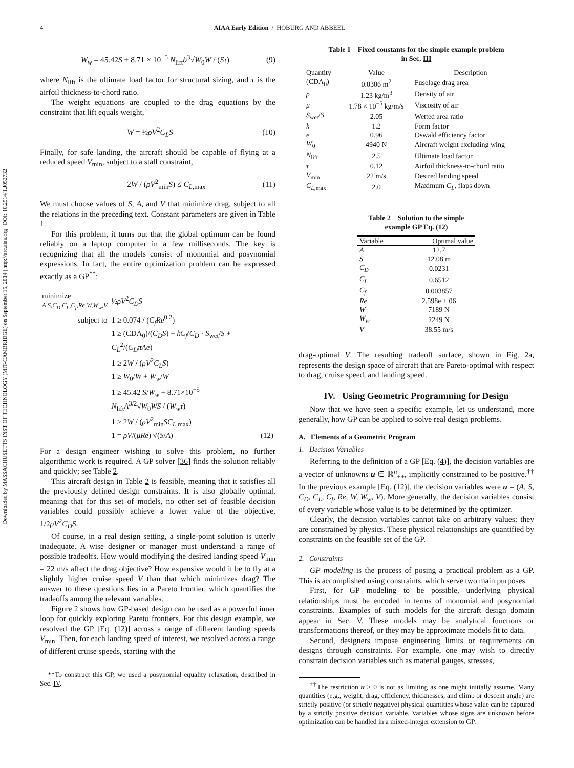Downloaded by MASSACHUSETTS INST OF TECHNOLOGY (MIT-CAMBRIDGE) on September 15, 2014 | http://arc.aiaa.org | DOI: 10.2514/1.J052732
4 AIAA Early Edition / HOBURG AND ABBEEL
W<sub>w</sub> = 45.42S + 8.71 × 10<sup>−5</sup> N<sub>lift</sub>b<sup>3</sup>√W<sub>0</sub>W / (Sτ) (9)
where N<sub>lift</sub> is the ultimate load factor for structural sizing, and τ is the airfoil thickness-to-chord ratio.
The weight equations are coupled to the drag equations by the constraint that lift equals weight,
W = ½ρV<sup>2</sup>C<sub>L</sub>S (10)
Finally, for safe landing, the aircraft should be capable of flying at a reduced speed V<sub>min</sub>, subject to a stall constraint,
2W / (ρV<sup>2</sup><sub>min</sub>S) ≤ C<sub>L,max</sub> (11)
We must choose values of S, A, and V that minimize drag, subject to all the relations in the preceding text. Constant parameters are given in Table 1.
For this problem, it turns out that the global optimum can be found reliably on a laptop computer in a few milliseconds. The key is recognizing that all the models consist of monomial and posynomial expressions. In fact, the entire optimization problem can be expressed exactly as a GP<sup>**</sup>:
| minimize A,S,C<sub>D</sub>,C<sub>L</sub>,C<sub>f</sub>,Re,W,W<sub>w</sub>,V | ½ ρV<sup>2</sup> C<sub>D</sub>S | |
| subject to | 1 ≥ 0.074 / ( C<sub>f</sub>Re<sup>0.2</sup>) | |
| | 1 ≥ (CDA<sub>0</sub>)/( C<sub>D</sub>S ) + kC<sub>f</sub> / C<sub>D</sub> · S<sub>wet</sub>/ S + C<sub>L</sub><sup>2</sup>/( C<sub>D</sub>πAe ) | |
| | 1 ≥ 2 W / ( ρV<sup>2</sup> C<sub>L</sub>S ) | |
| | 1 ≥ W<sub>0</sub>/ W + W<sub>w</sub> / W | |
| | 1 ≥ 45.42 S / W<sub>w</sub> + 8.71×10<sup>−5</sup> N<sub>lift</sub> A<sup>3/2</sup>√ W<sub>0</sub> WS / ( W<sub>w</sub>τ ) | |
| | 1 ≥ 2 W / ( ρV<sup>2</sup><sub>min</sub> SC<sub>L,max</sub>) | |
| | 1 = ρV /( μRe ) √( S / A ) | (12) |
For a design engineer wishing to solve this problem, no further algorithmic work is required. A GP solver [36] finds the solution reliably and quickly; see Table 2.
This aircraft design in Table 2 is feasible, meaning that it satisfies all the previously defined design constraints. It is also globally optimal, meaning that for this set of models, no other set of feasible decision variables could possibly achieve a lower value of the objective, 1/2ρV<sup>2</sup>C<sub>D</sub>S.
Of course, in a real design setting, a single-point solution is utterly inadequate. A wise designer or manager must understand a range of possible tradeoffs. How would modifying the desired landing speed V<sub>min</sub> = 22 m/s affect the drag objective? How expensive would it be to fly at a slightly higher cruise speed V than that which minimizes drag? The answer to these questions lies in a Pareto frontier, which quantifies the tradeoffs among the relevant variables.
Figure 2 shows how GP-based design can be used as a powerful inner loop for quickly exploring Pareto frontiers. For this design example, we resolved the GP [Eq. (12)] across a range of different landing speeds V<sub>min</sub>. Then, for each landing speed of interest, we resolved across a range of different cruise speeds, starting with the
**To construct this GP, we used a posynomial equality relaxation, described in Sec. IV.
Table 1 Fixed constants for the simple example problem
in Sec. III
| Quantity | Value | Description |
| --- | --- | --- |
| (CDA<sub>0</sub>) | 0.0306 m<sup>2</sup> | Fuselage drag area |
| ρ | 1.23 kg/m<sup>3</sup> | Density of air |
| μ | 1.78 × 10<sup>−5</sup> kg/m/s | Viscosity of air |
| S<sub>wet</sub>/ S | 2.05 | Wetted area ratio |
| k | 1.2 | Form factor |
| e | 0.96 | Oswald efficiency factor |
| W<sub>0</sub> | 4940 N | Aircraft weight excluding wing |
| N<sub>lift</sub> | 2.5 | Ultimate load factor |
| τ | 0.12 | Airfoil thickness-to-chord ratio |
| V<sub>min</sub> | 22 m/s | Desired landing speed |
| C<sub>L,max</sub> | 2.0 | Maximum C<sub>L</sub> , flaps down |
Table 2 Solution to the simple
example GP Eq. (12)
| Variable | Optimal value |
| --- | --- |
| A | 12.7 |
| S | 12.08 m |
| C<sub>D</sub> | 0.0231 |
| C<sub>L</sub> | 0.6512 |
| C<sub>f</sub> | 0.003857 |
| Re | 2.598e + 06 |
| W | 7189 N |
| W<sub>w</sub> | 2249 N |
| V | 38.55 m/s |
drag-optimal V. The resulting tradeoff surface, shown in Fig. 2a, represents the design space of aircraft that are Pareto-optimal with respect to drag, cruise speed, and landing speed.
IV. Using Geometric Programming for Design
Now that we have seen a specific example, let us understand, more generally, how GP can be applied to solve real design problems.
A. Elements of a Geometric Program
1. Decision Variables
Referring to the definition of a GP [Eq. (4)], the decision variables are a vector of unknowns u ∈ ℝ<sup>n</sup><sub>++</sub>, implicitly constrained to be positive.<sup>††</sup> In the previous example [Eq. (12)], the decision variables were u = (A, S, C<sub>D</sub>, C<sub>L</sub>, C<sub>f</sub>, Re, W, W<sub>w</sub>, V). More generally, the decision variables consist of every variable whose value is to be determined by the optimizer.
Clearly, the decision variables cannot take on arbitrary values; they are constrained by physics. These physical relationships are quantified by constraints on the feasible set of the GP.
2. Constraints
GP modeling is the process of posing a practical problem as a GP. This is accomplished using constraints, which serve two main purposes.
First, for GP modeling to be possible, underlying physical relationships must be encoded in terms of monomial and posynomial constraints. Examples of such models for the aircraft design domain appear in Sec. V. These models may be analytical functions or transformations thereof, or they may be approximate models fit to data.
Second, designers impose engineering limits or requirements on designs through constraints. For example, one may wish to directly constrain decision variables such as material gauges, stresses,
<sup>††</sup> The restriction u > 0 is not as limiting as one might initially assume. Many quantities (e.g., weight, drag, efficiency, thicknesses, and climb or descent angle) are strictly positive (or strictly negative) physical quantities whose value can be captured by a strictly positive decision variable. Variables whose signs are unknown before optimization can be handled in a mixed-integer extension to GP.